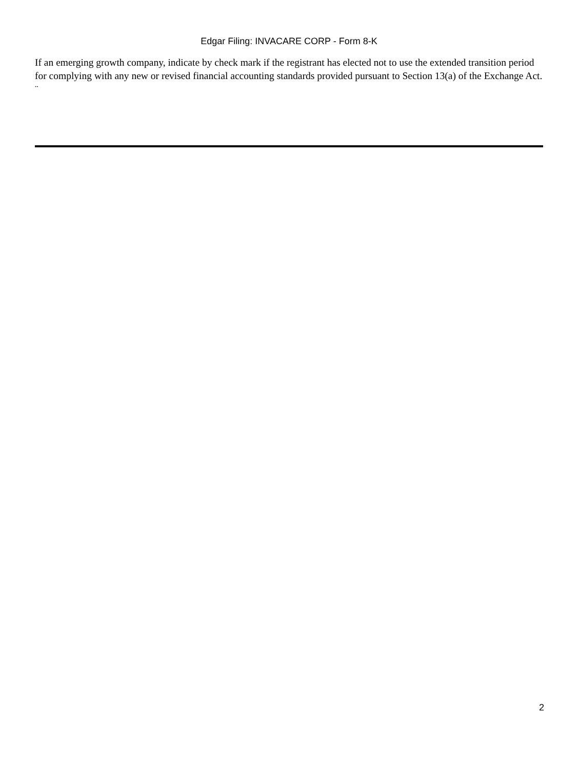Edgar Filing: INVACARE CORP - Form 8-K
If an emerging growth company, indicate by check mark if the registrant has elected not to use the extended transition period for complying with any new or revised financial accounting standards provided pursuant to Section 13(a) of the Exchange Act. ¨
2